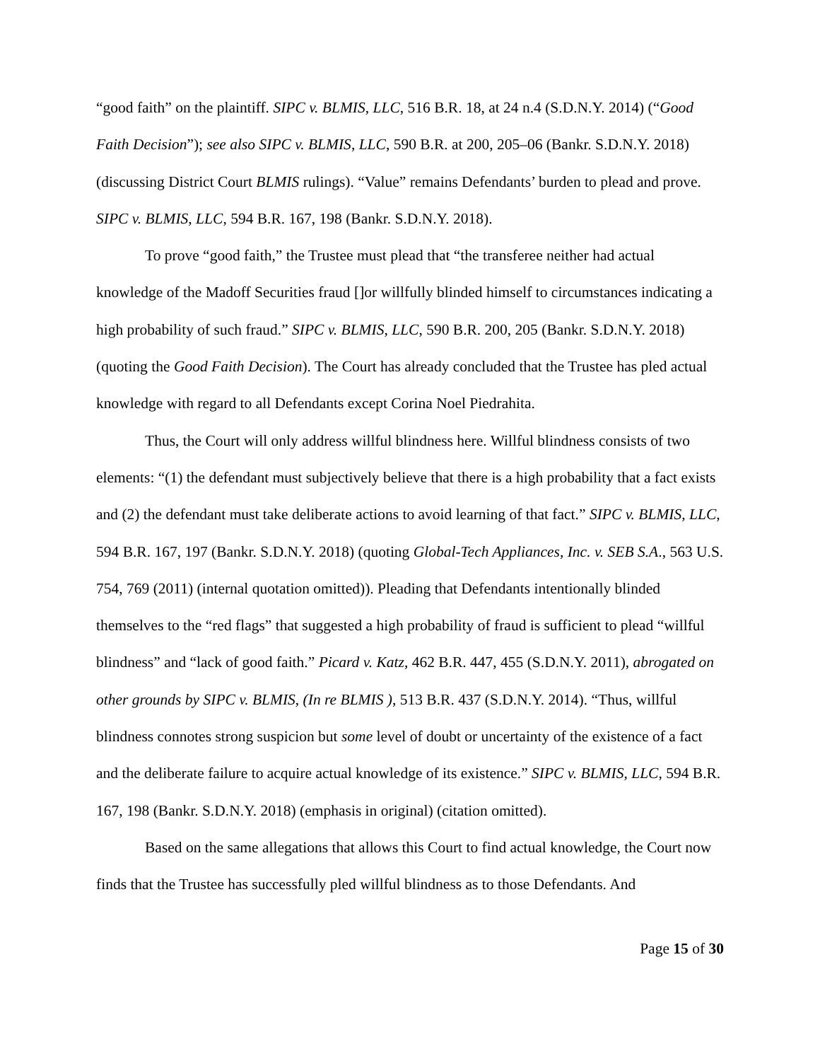“good faith” on the plaintiff. SIPC v. BLMIS, LLC, 516 B.R. 18, at 24 n.4 (S.D.N.Y. 2014) (“Good Faith Decision”); see also SIPC v. BLMIS, LLC, 590 B.R. at 200, 205–06 (Bankr. S.D.N.Y. 2018) (discussing District Court BLMIS rulings). “Value” remains Defendants’ burden to plead and prove. SIPC v. BLMIS, LLC, 594 B.R. 167, 198 (Bankr. S.D.N.Y. 2018).
To prove “good faith,” the Trustee must plead that “the transferee neither had actual knowledge of the Madoff Securities fraud []or willfully blinded himself to circumstances indicating a high probability of such fraud.” SIPC v. BLMIS, LLC, 590 B.R. 200, 205 (Bankr. S.D.N.Y. 2018) (quoting the Good Faith Decision). The Court has already concluded that the Trustee has pled actual knowledge with regard to all Defendants except Corina Noel Piedrahita.
Thus, the Court will only address willful blindness here. Willful blindness consists of two elements: “(1) the defendant must subjectively believe that there is a high probability that a fact exists and (2) the defendant must take deliberate actions to avoid learning of that fact.” SIPC v. BLMIS, LLC, 594 B.R. 167, 197 (Bankr. S.D.N.Y. 2018) (quoting Global-Tech Appliances, Inc. v. SEB S.A., 563 U.S. 754, 769 (2011) (internal quotation omitted)). Pleading that Defendants intentionally blinded themselves to the “red flags” that suggested a high probability of fraud is sufficient to plead “willful blindness” and “lack of good faith.” Picard v. Katz, 462 B.R. 447, 455 (S.D.N.Y. 2011), abrogated on other grounds by SIPC v. BLMIS, (In re BLMIS ), 513 B.R. 437 (S.D.N.Y. 2014). “Thus, willful blindness connotes strong suspicion but some level of doubt or uncertainty of the existence of a fact and the deliberate failure to acquire actual knowledge of its existence.” SIPC v. BLMIS, LLC, 594 B.R. 167, 198 (Bankr. S.D.N.Y. 2018) (emphasis in original) (citation omitted).
Based on the same allegations that allows this Court to find actual knowledge, the Court now finds that the Trustee has successfully pled willful blindness as to those Defendants. And
Page 15 of 30